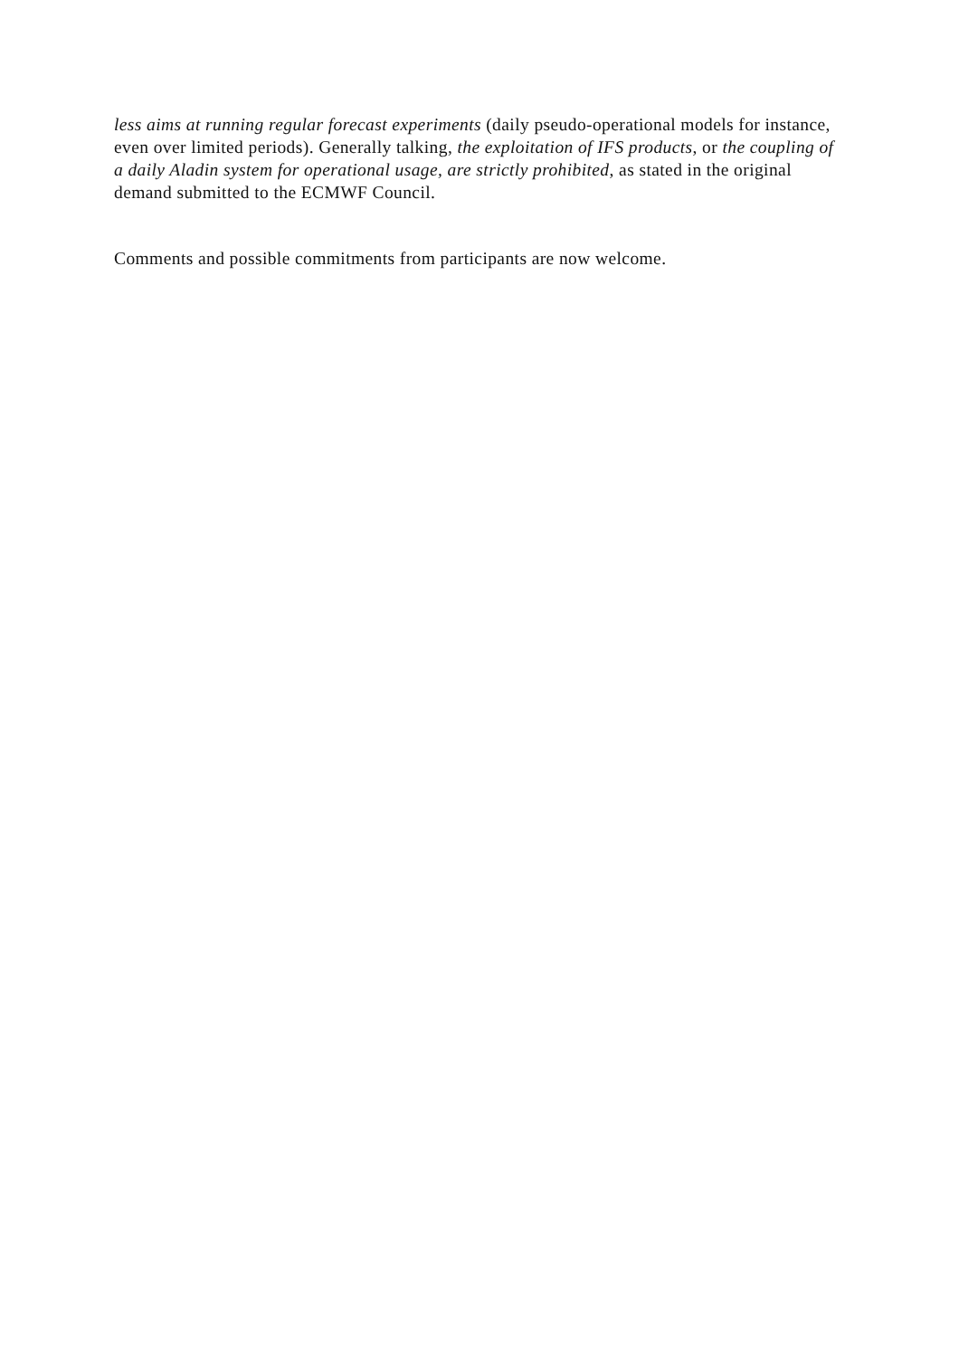less aims at running regular forecast experiments (daily pseudo-operational models for instance, even over limited periods). Generally talking, the exploitation of IFS products, or the coupling of a daily Aladin system for operational usage, are strictly prohibited, as stated in the original demand submitted to the ECMWF Council.
Comments and possible commitments from participants are now welcome.